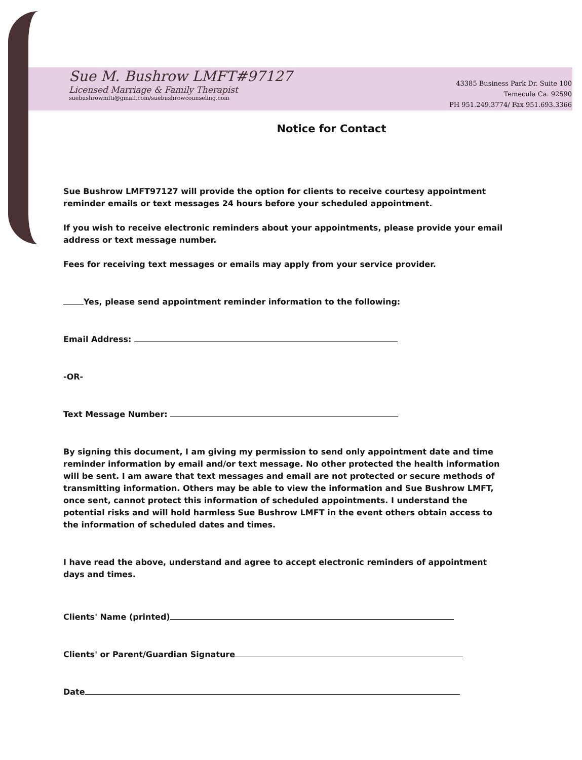Sue M. Bushrow LMFT#97127
Licensed Marriage & Family Therapist
suebushrowmfti@gmail.com/suebushrowcounseling.com
43385 Business Park Dr. Suite 100
Temecula Ca. 92590
PH 951.249.3774/ Fax 951.693.3366
Notice for Contact
Sue Bushrow LMFT97127 will provide the option for clients to receive courtesy appointment reminder emails or text messages 24 hours before your scheduled appointment.
If you wish to receive electronic reminders about your appointments, please provide your email address or text message number.
Fees for receiving text messages or emails may apply from your service provider.
Yes, please send appointment reminder information to the following:
Email Address:
-OR-
Text Message Number:
By signing this document, I am giving my permission to send only appointment date and time reminder information by email and/or text message. No other protected the health information will be sent. I am aware that text messages and email are not protected or secure methods of transmitting information. Others may be able to view the information and Sue Bushrow LMFT, once sent, cannot protect this information of scheduled appointments. I understand the potential risks and will hold harmless Sue Bushrow LMFT in the event others obtain access to the information of scheduled dates and times.
I have read the above, understand and agree to accept electronic reminders of appointment days and times.
Clients' Name (printed)
Clients' or Parent/Guardian Signature
Date